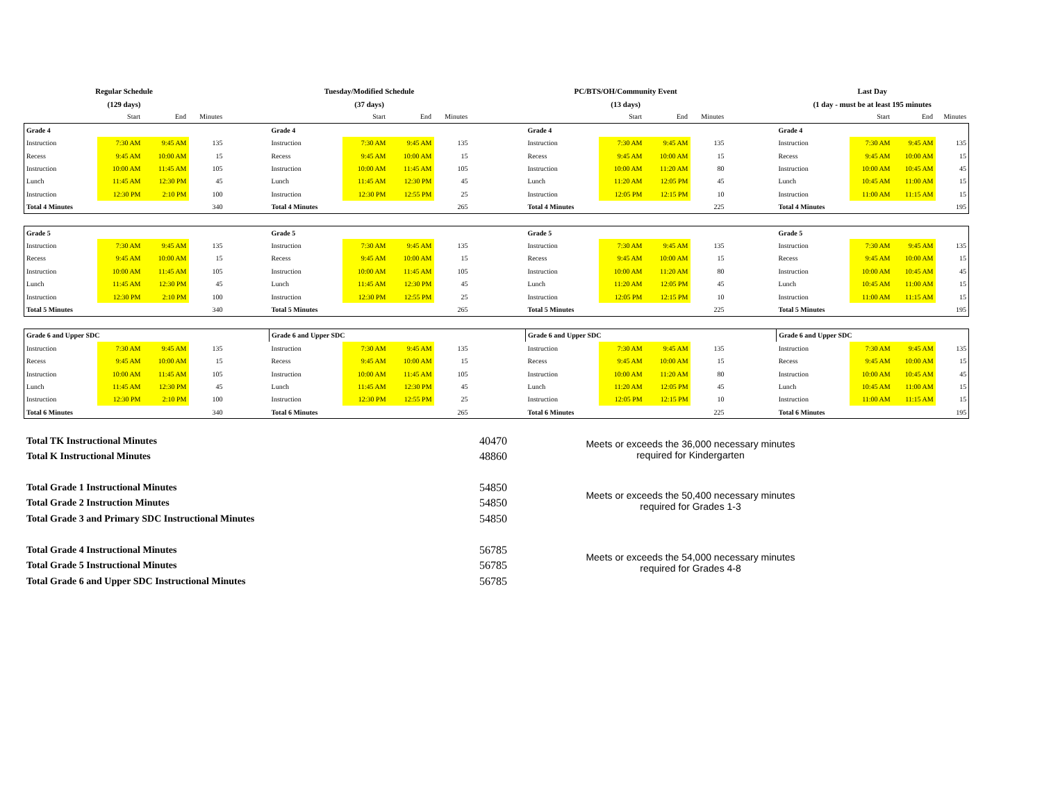| Regular Schedule | | | | | Tuesday/Modified Schedule | | | | | PC/BTS/OH/Community Event | | | | | Last Day | | | |
| (129 days) | | | | | (37 days) | | | | | (13 days) | | | | | (1 day - must be at least 195 minutes | | | |
| | Start | End | Minutes | | | Start | End | Minutes | | | Start | End | Minutes | | | Start | End | Minutes |
| Grade 4 | | | | | Grade 4 | | | | | Grade 4 | | | | | Grade 4 | | | |
| Instruction | 7:30 AM | 9:45 AM | 135 | | Instruction | 7:30 AM | 9:45 AM | 135 | | Instruction | 7:30 AM | 9:45 AM | 135 | | Instruction | 7:30 AM | 9:45 AM | 135 |
| Recess | 9:45 AM | 10:00 AM | 15 | | Recess | 9:45 AM | 10:00 AM | 15 | | Recess | 9:45 AM | 10:00 AM | 15 | | Recess | 9:45 AM | 10:00 AM | 15 |
| Instruction | 10:00 AM | 11:45 AM | 105 | | Instruction | 10:00 AM | 11:45 AM | 105 | | Instruction | 10:00 AM | 11:20 AM | 80 | | Instruction | 10:00 AM | 10:45 AM | 45 |
| Lunch | 11:45 AM | 12:30 PM | 45 | | Lunch | 11:45 AM | 12:30 PM | 45 | | Lunch | 11:20 AM | 12:05 PM | 45 | | Lunch | 10:45 AM | 11:00 AM | 15 |
| Instruction | 12:30 PM | 2:10 PM | 100 | | Instruction | 12:30 PM | 12:55 PM | 25 | | Instruction | 12:05 PM | 12:15 PM | 10 | | Instruction | 11:00 AM | 11:15 AM | 15 |
| Total 4 Minutes | | | 340 | | Total 4 Minutes | | | 265 | | Total 4 Minutes | | | 225 | | Total 4 Minutes | | | 195 |
| Grade 5 | | | | | Grade 5 | | | | | Grade 5 | | | | | Grade 5 | | | |
| Instruction | 7:30 AM | 9:45 AM | 135 | | Instruction | 7:30 AM | 9:45 AM | 135 | | Instruction | 7:30 AM | 9:45 AM | 135 | | Instruction | 7:30 AM | 9:45 AM | 135 |
| Recess | 9:45 AM | 10:00 AM | 15 | | Recess | 9:45 AM | 10:00 AM | 15 | | Recess | 9:45 AM | 10:00 AM | 15 | | Recess | 9:45 AM | 10:00 AM | 15 |
| Instruction | 10:00 AM | 11:45 AM | 105 | | Instruction | 10:00 AM | 11:45 AM | 105 | | Instruction | 10:00 AM | 11:20 AM | 80 | | Instruction | 10:00 AM | 10:45 AM | 45 |
| Lunch | 11:45 AM | 12:30 PM | 45 | | Lunch | 11:45 AM | 12:30 PM | 45 | | Lunch | 11:20 AM | 12:05 PM | 45 | | Lunch | 10:45 AM | 11:00 AM | 15 |
| Instruction | 12:30 PM | 2:10 PM | 100 | | Instruction | 12:30 PM | 12:55 PM | 25 | | Instruction | 12:05 PM | 12:15 PM | 10 | | Instruction | 11:00 AM | 11:15 AM | 15 |
| Total 5 Minutes | | | 340 | | Total 5 Minutes | | | 265 | | Total 5 Minutes | | | 225 | | Total 5 Minutes | | | 195 |
| Grade 6 and Upper SDC | | | | | Grade 6 and Upper SDC | | | | | Grade 6 and Upper SDC | | | | | Grade 6 and Upper SDC | | | |
| Instruction | 7:30 AM | 9:45 AM | 135 | | Instruction | 7:30 AM | 9:45 AM | 135 | | Instruction | 7:30 AM | 9:45 AM | 135 | | Instruction | 7:30 AM | 9:45 AM | 135 |
| Recess | 9:45 AM | 10:00 AM | 15 | | Recess | 9:45 AM | 10:00 AM | 15 | | Recess | 9:45 AM | 10:00 AM | 15 | | Recess | 9:45 AM | 10:00 AM | 15 |
| Instruction | 10:00 AM | 11:45 AM | 105 | | Instruction | 10:00 AM | 11:45 AM | 105 | | Instruction | 10:00 AM | 11:20 AM | 80 | | Instruction | 10:00 AM | 10:45 AM | 45 |
| Lunch | 11:45 AM | 12:30 PM | 45 | | Lunch | 11:45 AM | 12:30 PM | 45 | | Lunch | 11:20 AM | 12:05 PM | 45 | | Lunch | 10:45 AM | 11:00 AM | 15 |
| Instruction | 12:30 PM | 2:10 PM | 100 | | Instruction | 12:30 PM | 12:55 PM | 25 | | Instruction | 12:05 PM | 12:15 PM | 10 | | Instruction | 11:00 AM | 11:15 AM | 15 |
| Total 6 Minutes | | | 340 | | Total 6 Minutes | | | 265 | | Total 6 Minutes | | | 225 | | Total 6 Minutes | | | 195 |
| Total TK Instructional Minutes | 40470 |
| Total K Instructional Minutes | 48860 |
Meets or exceeds the 36,000 necessary minutes
required for Kindergarten
| Total Grade 1 Instructional Minutes | 54850 |
| Total Grade 2 Instruction Minutes | 54850 |
| Total Grade 3 and Primary SDC Instructional Minutes | 54850 |
Meets or exceeds the 50,400 necessary minutes
required for Grades 1-3
| Total Grade 4 Instructional Minutes | 56785 |
| Total Grade 5 Instructional Minutes | 56785 |
| Total Grade 6 and Upper SDC Instructional Minutes | 56785 |
Meets or exceeds the 54,000 necessary minutes
required for Grades 4-8